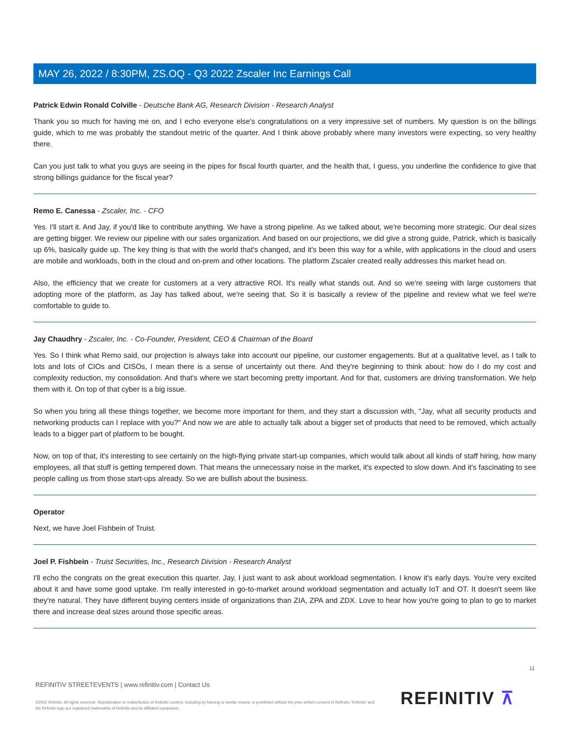MAY 26, 2022 / 8:30PM, ZS.OQ - Q3 2022 Zscaler Inc Earnings Call
Patrick Edwin Ronald Colville - Deutsche Bank AG, Research Division - Research Analyst
Thank you so much for having me on, and I echo everyone else's congratulations on a very impressive set of numbers. My question is on the billings guide, which to me was probably the standout metric of the quarter. And I think above probably where many investors were expecting, so very healthy there.
Can you just talk to what you guys are seeing in the pipes for fiscal fourth quarter, and the health that, I guess, you underline the confidence to give that strong billings guidance for the fiscal year?
Remo E. Canessa - Zscaler, Inc. - CFO
Yes. I'll start it. And Jay, if you'd like to contribute anything. We have a strong pipeline. As we talked about, we're becoming more strategic. Our deal sizes are getting bigger. We review our pipeline with our sales organization. And based on our projections, we did give a strong guide, Patrick, which is basically up 6%, basically guide up. The key thing is that with the world that's changed, and it's been this way for a while, with applications in the cloud and users are mobile and workloads, both in the cloud and on-prem and other locations. The platform Zscaler created really addresses this market head on.
Also, the efficiency that we create for customers at a very attractive ROI. It's really what stands out. And so we're seeing with large customers that adopting more of the platform, as Jay has talked about, we're seeing that. So it is basically a review of the pipeline and review what we feel we're comfortable to guide to.
Jay Chaudhry - Zscaler, Inc. - Co-Founder, President, CEO & Chairman of the Board
Yes. So I think what Remo said, our projection is always take into account our pipeline, our customer engagements. But at a qualitative level, as I talk to lots and lots of CIOs and CISOs, I mean there is a sense of uncertainty out there. And they're beginning to think about: how do I do my cost and complexity reduction, my consolidation. And that's where we start becoming pretty important. And for that, customers are driving transformation. We help them with it. On top of that cyber is a big issue.
So when you bring all these things together, we become more important for them, and they start a discussion with, "Jay, what all security products and networking products can I replace with you?" And now we are able to actually talk about a bigger set of products that need to be removed, which actually leads to a bigger part of platform to be bought.
Now, on top of that, it's interesting to see certainly on the high-flying private start-up companies, which would talk about all kinds of staff hiring, how many employees, all that stuff is getting tempered down. That means the unnecessary noise in the market, it's expected to slow down. And it's fascinating to see people calling us from those start-ups already. So we are bullish about the business.
Operator
Next, we have Joel Fishbein of Truist.
Joel P. Fishbein - Truist Securities, Inc., Research Division - Research Analyst
I'll echo the congrats on the great execution this quarter. Jay, I just want to ask about workload segmentation. I know it's early days. You're very excited about it and have some good uptake. I'm really interested in go-to-market around workload segmentation and actually IoT and OT. It doesn't seem like they're natural. They have different buying centers inside of organizations than ZIA, ZPA and ZDX. Love to hear how you're going to plan to go to market there and increase deal sizes around those specific areas.
11
REFINITIV STREETEVENTS | www.refinitiv.com | Contact Us
©2022 Refinitiv. All rights reserved. Republication or redistribution of Refinitiv content, including by framing or similar means, is prohibited without the prior written consent of Refinitiv. 'Refinitiv' and the Refinitiv logo are registered trademarks of Refinitiv and its affiliated companies.
REFINITIV ⊼